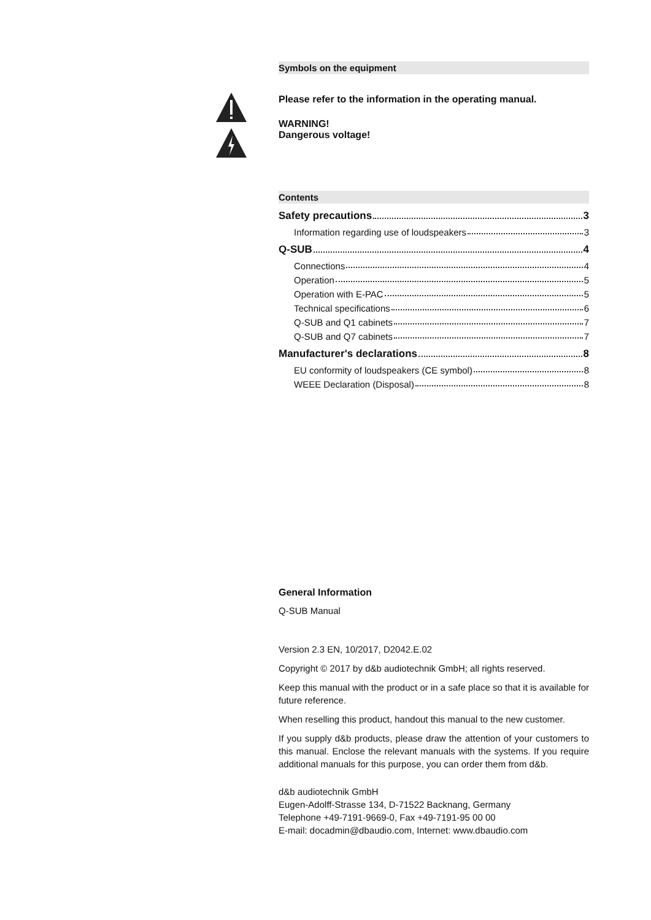Symbols on the equipment
Please refer to the information in the operating manual.
WARNING!
Dangerous voltage!
Contents
Safety precautions 3
Information regarding use of loudspeakers 3
Q-SUB 4
Connections 4
Operation 5
Operation with E-PAC 5
Technical specifications 6
Q-SUB and Q1 cabinets 7
Q-SUB and Q7 cabinets 7
Manufacturer's declarations 8
EU conformity of loudspeakers (CE symbol) 8
WEEE Declaration (Disposal) 8
General Information
Q-SUB Manual
Version 2.3 EN, 10/2017, D2042.E.02
Copyright © 2017 by d&b audiotechnik GmbH; all rights reserved.
Keep this manual with the product or in a safe place so that it is available for future reference.
When reselling this product, handout this manual to the new customer.
If you supply d&b products, please draw the attention of your customers to this manual. Enclose the relevant manuals with the systems. If you require additional manuals for this purpose, you can order them from d&b.
d&b audiotechnik GmbH
Eugen-Adolff-Strasse 134, D-71522 Backnang, Germany
Telephone +49-7191-9669-0, Fax +49-7191-95 00 00
E-mail: docadmin@dbaudio.com, Internet: www.dbaudio.com